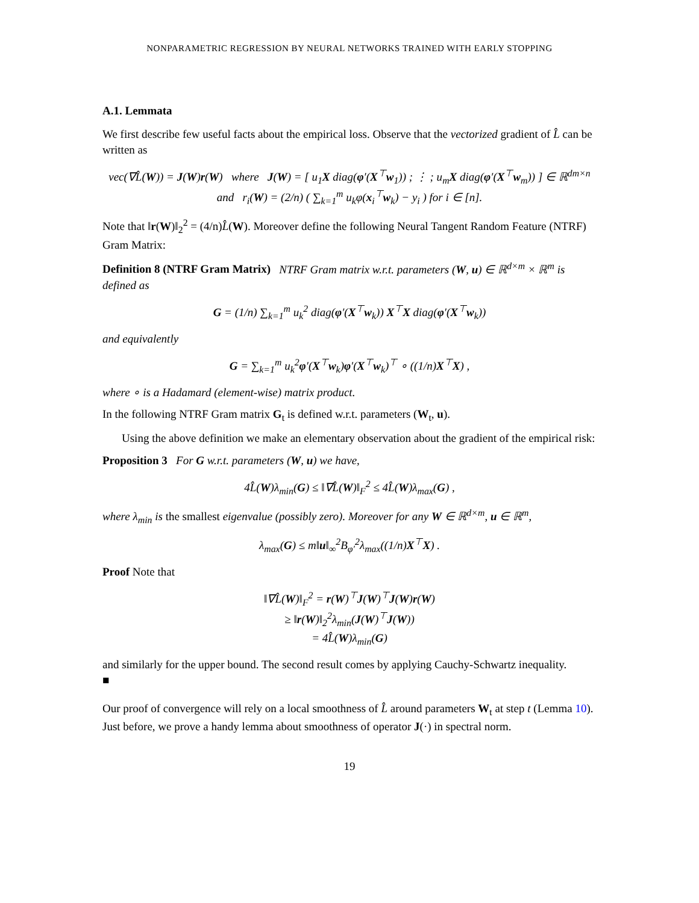NONPARAMETRIC REGRESSION BY NEURAL NETWORKS TRAINED WITH EARLY STOPPING
A.1. Lemmata
We first describe few useful facts about the empirical loss. Observe that the vectorized gradient of L̂ can be written as
vec(∇L̂(W)) = J(W)r(W) where J(W) = [ u<sub>1</sub>X diag(φ′(X<sup>⊤</sup>w<sub>1</sub>)) ; ⋮ ; u<sub>m</sub>X diag(φ′(X<sup>⊤</sup>w<sub>m</sub>)) ] ∈ ℝ<sup>dm×n</sup>
and r<sub>i</sub>(W) = (2/n) ( ∑<sub>k=1</sub><sup>m</sup> u<sub>k</sub>φ(x<sub>i</sub><sup>⊤</sup>w<sub>k</sub>) − y<sub>i</sub> ) for i ∈ [n].
Note that ‖r(W)‖<sub>2</sub><sup>2</sup> = (4/n)L̂(W). Moreover define the following Neural Tangent Random Feature (NTRF) Gram Matrix:
Definition 8 (NTRF Gram Matrix) NTRF Gram matrix w.r.t. parameters (W, u) ∈ ℝ<sup>d×m</sup> × ℝ<sup>m</sup> is defined as
G = (1/n) ∑<sub>k=1</sub><sup>m</sup> u<sub>k</sub><sup>2</sup> diag(φ′(X<sup>⊤</sup>w<sub>k</sub>)) X<sup>⊤</sup>X diag(φ′(X<sup>⊤</sup>w<sub>k</sub>))
and equivalently
G = ∑<sub>k=1</sub><sup>m</sup> u<sub>k</sub><sup>2</sup>φ′(X<sup>⊤</sup>w<sub>k</sub>)φ′(X<sup>⊤</sup>w<sub>k</sub>)<sup>⊤</sup> ∘ ((1/n)X<sup>⊤</sup>X) ,
where ∘ is a Hadamard (element-wise) matrix product.
In the following NTRF Gram matrix G<sub>t</sub> is defined w.r.t. parameters (W<sub>t</sub>, u).
Using the above definition we make an elementary observation about the gradient of the empirical risk:
Proposition 3 For G w.r.t. parameters (W, u) we have,
4L̂(W)λ<sub>min</sub>(G) ≤ ‖∇L̂(W)‖<sub>F</sub><sup>2</sup> ≤ 4L̂(W)λ<sub>max</sub>(G) ,
where λ<sub>min</sub> is the smallest eigenvalue (possibly zero). Moreover for any W ∈ ℝ<sup>d×m</sup>, u ∈ ℝ<sup>m</sup>,
λ<sub>max</sub>(G) ≤ m‖u‖<sub>∞</sub><sup>2</sup>B<sub>φ′</sub><sup>2</sup>λ<sub>max</sub>((1/n)X<sup>⊤</sup>X) .
Proof Note that
‖∇L̂(W)‖<sub>F</sub><sup>2</sup> = r(W)<sup>⊤</sup>J(W)<sup>⊤</sup>J(W)r(W)
≥ ‖r(W)‖<sub>2</sub><sup>2</sup>λ<sub>min</sub>(J(W)<sup>⊤</sup>J(W))
= 4L̂(W)λ<sub>min</sub>(G)
and similarly for the upper bound. The second result comes by applying Cauchy-Schwartz inequality.
■
Our proof of convergence will rely on a local smoothness of L̂ around parameters W<sub>t</sub> at step t (Lemma 10). Just before, we prove a handy lemma about smoothness of operator J(·) in spectral norm.
19